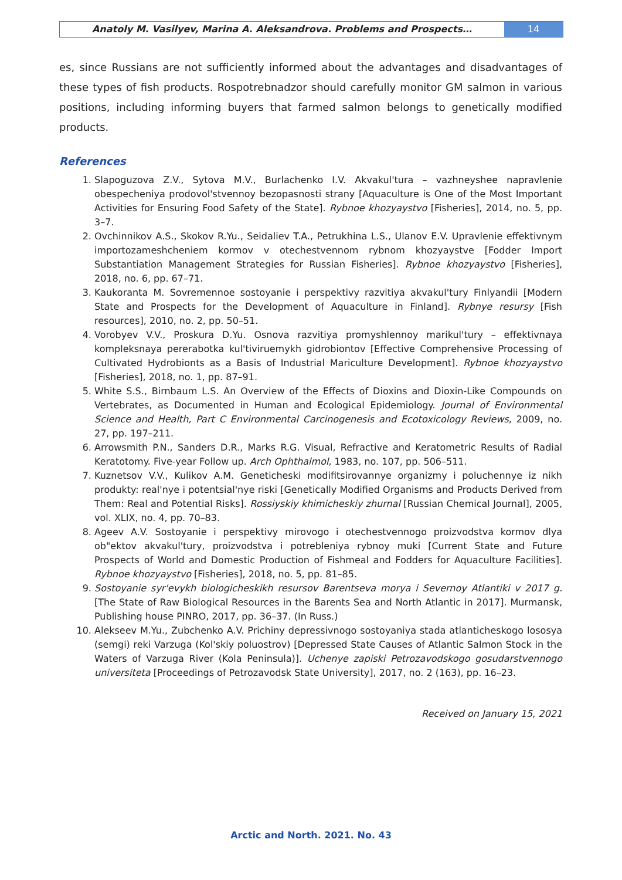Anatoly M. Vasilyev, Marina A. Aleksandrova. Problems and Prospects…
14
es, since Russians are not sufficiently informed about the advantages and disadvantages of these types of fish products. Rospotrebnadzor should carefully monitor GM salmon in various positions, including informing buyers that farmed salmon belongs to genetically modified products.
References
1. Slapoguzova Z.V., Sytova M.V., Burlachenko I.V. Akvakul'tura – vazhneyshee napravlenie obespecheniya prodovol'stvennoy bezopasnosti strany [Aquaculture is One of the Most Important Activities for Ensuring Food Safety of the State]. Rybnoe khozyaystvo [Fisheries], 2014, no. 5, pp. 3–7.
2. Ovchinnikov A.S., Skokov R.Yu., Seidaliev T.A., Petrukhina L.S., Ulanov E.V. Upravlenie effektivnym importozameshcheniem kormov v otechestvennom rybnom khozyaystve [Fodder Import Substantiation Management Strategies for Russian Fisheries]. Rybnoe khozyaystvo [Fisheries], 2018, no. 6, pp. 67–71.
3. Kaukoranta M. Sovremennoe sostoyanie i perspektivy razvitiya akvakul'tury Finlyandii [Modern State and Prospects for the Development of Aquaculture in Finland]. Rybnye resursy [Fish resources], 2010, no. 2, pp. 50–51.
4. Vorobyev V.V., Proskura D.Yu. Osnova razvitiya promyshlennoy marikul'tury – effektivnaya kompleksnaya pererabotka kul'tiviruemykh gidrobiontov [Effective Comprehensive Processing of Cultivated Hydrobionts as a Basis of Industrial Mariculture Development]. Rybnoe khozyaystvo [Fisheries], 2018, no. 1, pp. 87–91.
5. White S.S., Birnbaum L.S. An Overview of the Effects of Dioxins and Dioxin-Like Compounds on Vertebrates, as Documented in Human and Ecological Epidemiology. Journal of Environmental Science and Health, Part C Environmental Carcinogenesis and Ecotoxicology Reviews, 2009, no. 27, pp. 197–211.
6. Arrowsmith P.N., Sanders D.R., Marks R.G. Visual, Refractive and Keratometric Results of Radial Keratotomy. Five-year Follow up. Arch Ophthalmol, 1983, no. 107, pp. 506–511.
7. Kuznetsov V.V., Kulikov A.M. Geneticheski modifitsirovannye organizmy i poluchennye iz nikh produkty: real'nye i potentsial'nye riski [Genetically Modified Organisms and Products Derived from Them: Real and Potential Risks]. Rossiyskiy khimicheskiy zhurnal [Russian Chemical Journal], 2005, vol. XLIX, no. 4, pp. 70–83.
8. Ageev A.V. Sostoyanie i perspektivy mirovogo i otechestvennogo proizvodstva kormov dlya ob"ektov akvakul'tury, proizvodstva i potrebleniya rybnoy muki [Current State and Future Prospects of World and Domestic Production of Fishmeal and Fodders for Aquaculture Facilities]. Rybnoe khozyaystvo [Fisheries], 2018, no. 5, pp. 81–85.
9. Sostoyanie syr'evykh biologicheskikh resursov Barentseva morya i Severnoy Atlantiki v 2017 g. [The State of Raw Biological Resources in the Barents Sea and North Atlantic in 2017]. Murmansk, Publishing house PINRO, 2017, pp. 36–37. (In Russ.)
10. Alekseev M.Yu., Zubchenko A.V. Prichiny depressivnogo sostoyaniya stada atlanticheskogo lososya (semgi) reki Varzuga (Kol'skiy poluostrov) [Depressed State Causes of Atlantic Salmon Stock in the Waters of Varzuga River (Kola Peninsula)]. Uchenye zapiski Petrozavodskogo gosudarstvennogo universiteta [Proceedings of Petrozavodsk State University], 2017, no. 2 (163), pp. 16–23.
Received on January 15, 2021
Arctic and North. 2021. No. 43